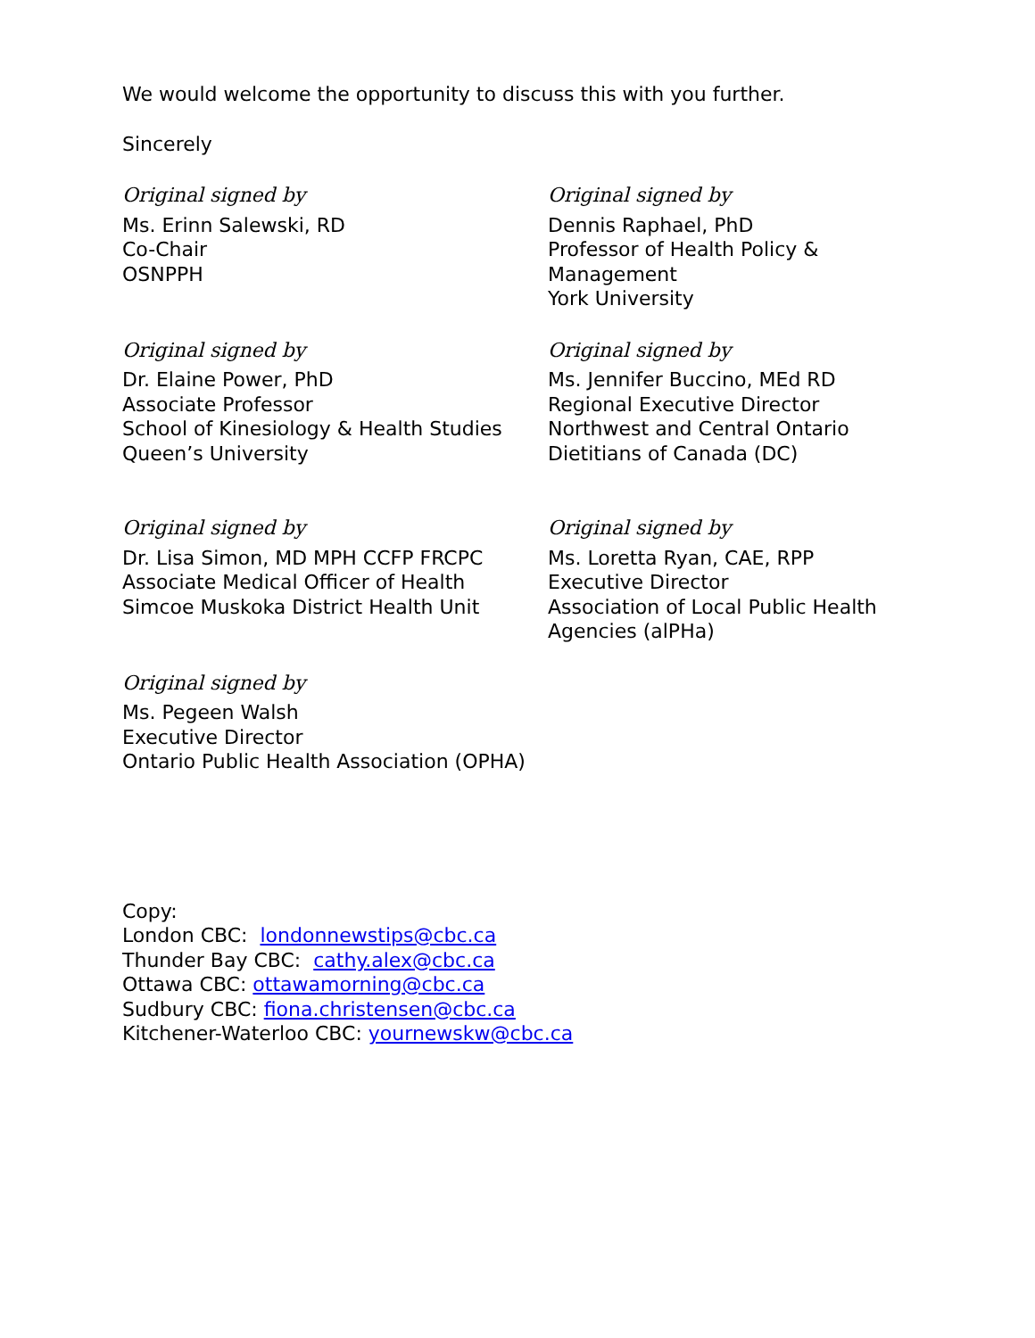We would welcome the opportunity to discuss this with you further.
Sincerely
Original signed by
Ms. Erinn Salewski, RD
Co-Chair
OSNPPH
Original signed by
Dennis Raphael, PhD
Professor of Health Policy &
Management
York University
Original signed by
Dr. Elaine Power, PhD
Associate Professor
School of Kinesiology & Health Studies
Queen’s University
Original signed by
Ms. Jennifer Buccino, MEd RD
Regional Executive Director
Northwest and Central Ontario
Dietitians of Canada (DC)
Original signed by
Dr. Lisa Simon, MD MPH CCFP FRCPC
Associate Medical Officer of Health
Simcoe Muskoka District Health Unit
Original signed by
Ms. Loretta Ryan, CAE, RPP
Executive Director
Association of Local Public Health
Agencies (alPHa)
Original signed by
Ms. Pegeen Walsh
Executive Director
Ontario Public Health Association (OPHA)
Copy:
London CBC: londonnewstips@cbc.ca
Thunder Bay CBC: cathy.alex@cbc.ca
Ottawa CBC: ottawamorning@cbc.ca
Sudbury CBC: fiona.christensen@cbc.ca
Kitchener-Waterloo CBC: yournewskw@cbc.ca